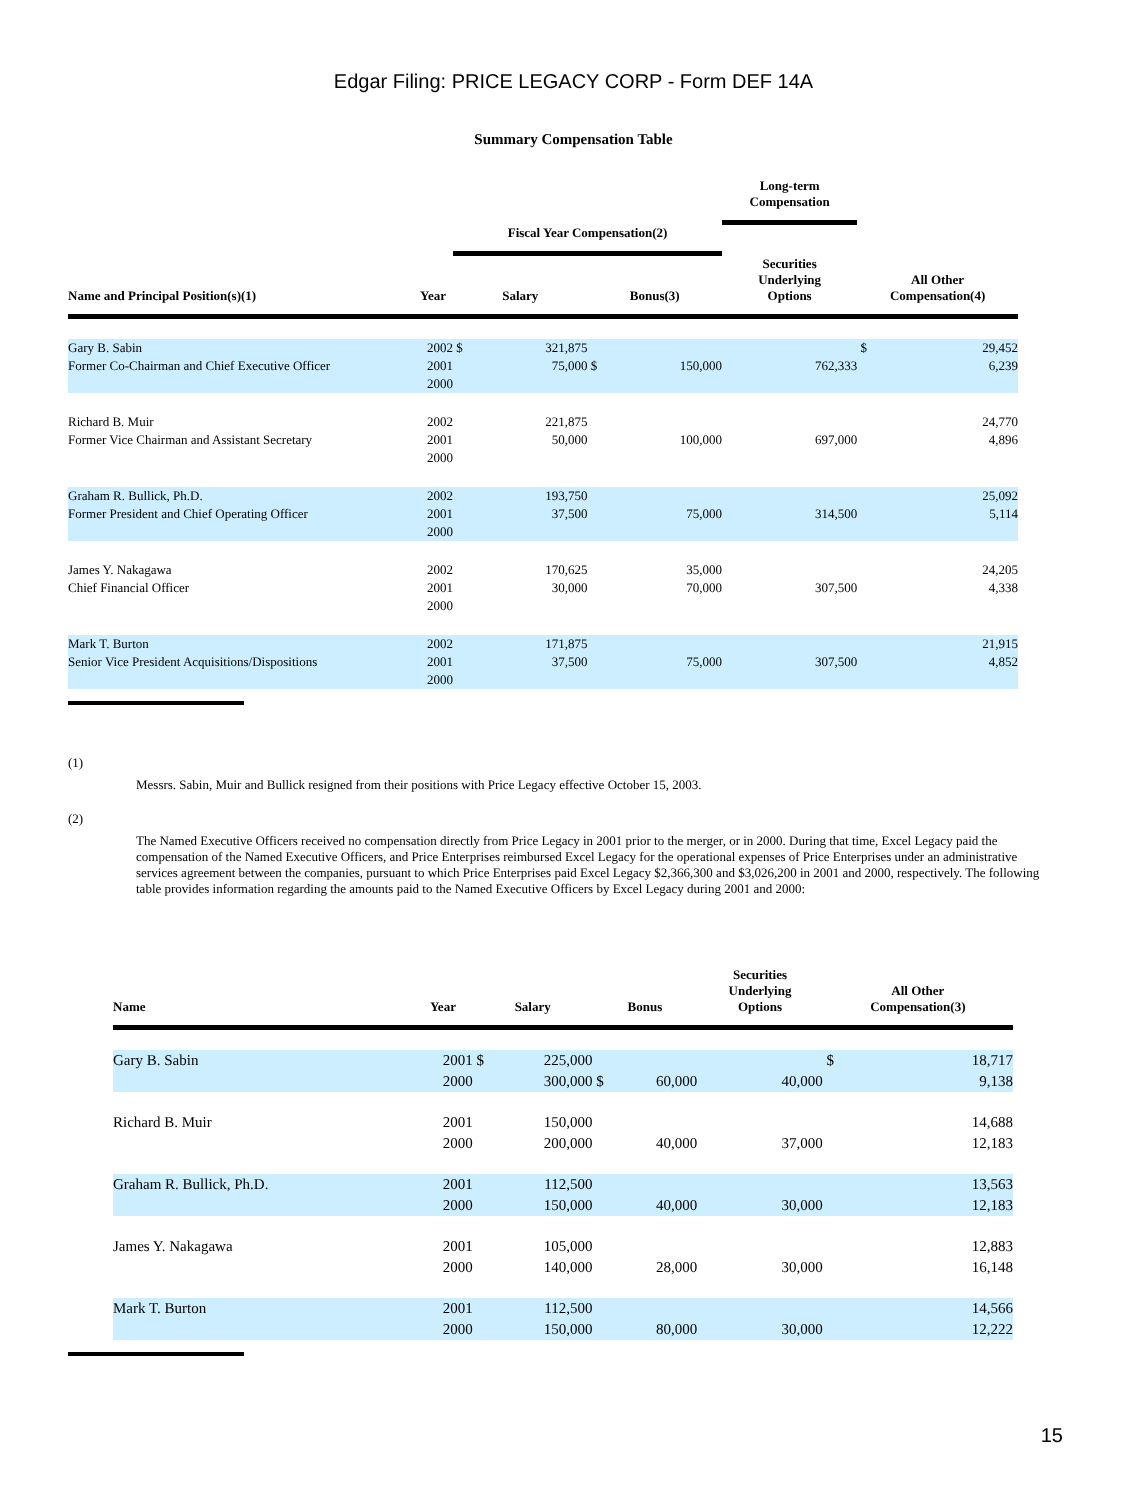Edgar Filing: PRICE LEGACY CORP - Form DEF 14A
Summary Compensation Table
| | | | | | | Long-term Compensation | | |
| --- | --- | --- | --- | --- | --- | --- | --- | --- |
| | | Fiscal Year Compensation(2) | | | | | | |
| Name and Principal Position(s)(1) | Year | Salary | | Bonus(3) | | Securities Underlying Options | All Other Compensation(4) | |
| Gary B. Sabin Former Co-Chairman and Chief Executive Officer | 2002 2001 2000 | $ | 321,875 75,000 | $ | 150,000 | 762,333 | $ | 29,452 6,239 |
| Richard B. Muir Former Vice Chairman and Assistant Secretary | 2002 2001 2000 | | 221,875 50,000 | | 100,000 | 697,000 | | 24,770 4,896 |
| Graham R. Bullick, Ph.D. Former President and Chief Operating Officer | 2002 2001 2000 | | 193,750 37,500 | | 75,000 | 314,500 | | 25,092 5,114 |
| James Y. Nakagawa Chief Financial Officer | 2002 2001 2000 | | 170,625 30,000 | | 35,000 70,000 | 307,500 | | 24,205 4,338 |
| Mark T. Burton Senior Vice President Acquisitions/Dispositions | 2002 2001 2000 | | 171,875 37,500 | | 75,000 | 307,500 | | 21,915 4,852 |
(1)
Messrs. Sabin, Muir and Bullick resigned from their positions with Price Legacy effective October 15, 2003.
(2)
The Named Executive Officers received no compensation directly from Price Legacy in 2001 prior to the merger, or in 2000. During that time, Excel Legacy paid the compensation of the Named Executive Officers, and Price Enterprises reimbursed Excel Legacy for the operational expenses of Price Enterprises under an administrative services agreement between the companies, pursuant to which Price Enterprises paid Excel Legacy $2,366,300 and $3,026,200 in 2001 and 2000, respectively. The following table provides information regarding the amounts paid to the Named Executive Officers by Excel Legacy during 2001 and 2000:
| Name | Year | Salary | | Bonus | | Securities Underlying Options | All Other Compensation(3) | |
| --- | --- | --- | --- | --- | --- | --- | --- | --- |
| Gary B. Sabin | 2001 2000 | $ | 225,000 300,000 | $ | 60,000 | 40,000 | $ | 18,717 9,138 |
| Richard B. Muir | 2001 2000 | | 150,000 200,000 | | 40,000 | 37,000 | | 14,688 12,183 |
| Graham R. Bullick, Ph.D. | 2001 2000 | | 112,500 150,000 | | 40,000 | 30,000 | | 13,563 12,183 |
| James Y. Nakagawa | 2001 2000 | | 105,000 140,000 | | 28,000 | 30,000 | | 12,883 16,148 |
| Mark T. Burton | 2001 2000 | | 112,500 150,000 | | 80,000 | 30,000 | | 14,566 12,222 |
15